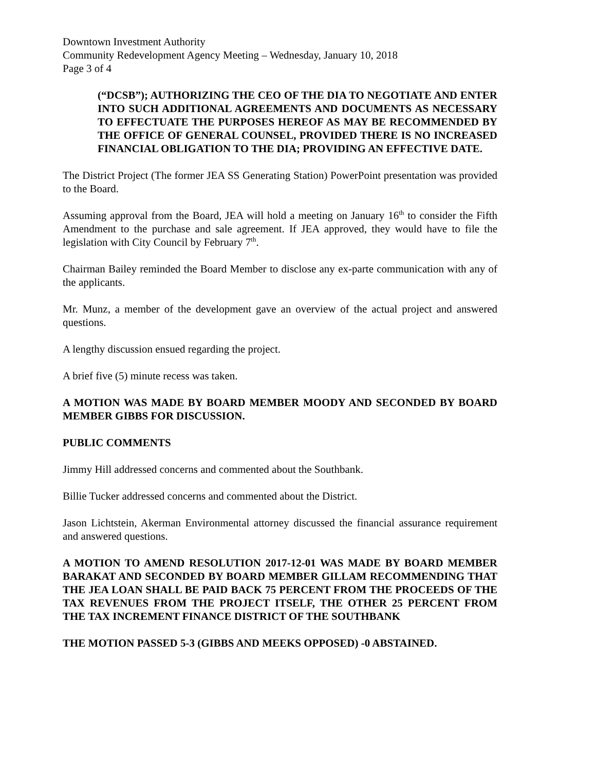Downtown Investment Authority
Community Redevelopment Agency Meeting – Wednesday, January 10, 2018
Page 3 of 4
(“DCSB”); AUTHORIZING THE CEO OF THE DIA TO NEGOTIATE AND ENTER INTO SUCH ADDITIONAL AGREEMENTS AND DOCUMENTS AS NECESSARY TO EFFECTUATE THE PURPOSES HEREOF AS MAY BE RECOMMENDED BY THE OFFICE OF GENERAL COUNSEL, PROVIDED THERE IS NO INCREASED FINANCIAL OBLIGATION TO THE DIA; PROVIDING AN EFFECTIVE DATE.
The District Project (The former JEA SS Generating Station) PowerPoint presentation was provided to the Board.
Assuming approval from the Board, JEA will hold a meeting on January 16<sup>th</sup> to consider the Fifth Amendment to the purchase and sale agreement. If JEA approved, they would have to file the legislation with City Council by February 7<sup>th</sup>.
Chairman Bailey reminded the Board Member to disclose any ex-parte communication with any of the applicants.
Mr. Munz, a member of the development gave an overview of the actual project and answered questions.
A lengthy discussion ensued regarding the project.
A brief five (5) minute recess was taken.
A MOTION WAS MADE BY BOARD MEMBER MOODY AND SECONDED BY BOARD MEMBER GIBBS FOR DISCUSSION.
PUBLIC COMMENTS
Jimmy Hill addressed concerns and commented about the Southbank.
Billie Tucker addressed concerns and commented about the District.
Jason Lichtstein, Akerman Environmental attorney discussed the financial assurance requirement and answered questions.
A MOTION TO AMEND RESOLUTION 2017-12-01 WAS MADE BY BOARD MEMBER BARAKAT AND SECONDED BY BOARD MEMBER GILLAM RECOMMENDING THAT THE JEA LOAN SHALL BE PAID BACK 75 PERCENT FROM THE PROCEEDS OF THE TAX REVENUES FROM THE PROJECT ITSELF, THE OTHER 25 PERCENT FROM THE TAX INCREMENT FINANCE DISTRICT OF THE SOUTHBANK
THE MOTION PASSED 5-3 (GIBBS AND MEEKS OPPOSED) -0 ABSTAINED.